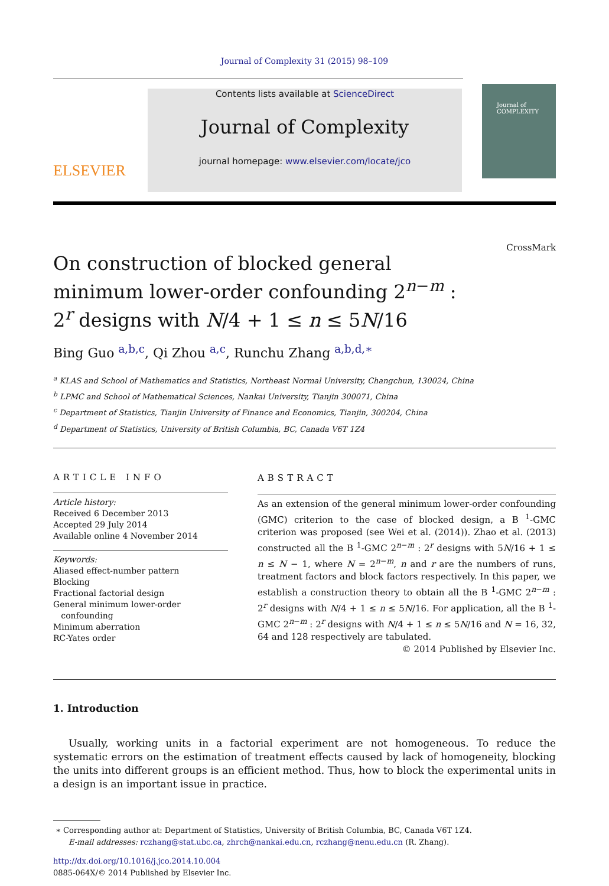Journal of Complexity 31 (2015) 98–109
ELSEVIER
Contents lists available at ScienceDirect
Journal of Complexity
journal homepage: www.elsevier.com/locate/jco
Journal of
COMPLEXITY
CrossMark
On construction of blocked general minimum lower-order confounding 2<sup>n−m</sup> : 2<sup>r</sup> designs with N/4 + 1 ≤ n ≤ 5N/16
Bing Guo <sup>a,b,c</sup>, Qi Zhou <sup>a,c</sup>, Runchu Zhang <sup>a,b,d,∗</sup>
<sup>a</sup> KLAS and School of Mathematics and Statistics, Northeast Normal University, Changchun, 130024, China
<sup>b</sup> LPMC and School of Mathematical Sciences, Nankai University, Tianjin 300071, China
<sup>c</sup> Department of Statistics, Tianjin University of Finance and Economics, Tianjin, 300204, China
<sup>d</sup> Department of Statistics, University of British Columbia, BC, Canada V6T 1Z4
ARTICLE INFO
Article history:
Received 6 December 2013
Accepted 29 July 2014
Available online 4 November 2014
Keywords:
Aliased effect-number pattern
Blocking
Fractional factorial design
General minimum lower-order
confounding
Minimum aberration
RC-Yates order
ABSTRACT
As an extension of the general minimum lower-order confounding (GMC) criterion to the case of blocked design, a B <sup>1</sup>-GMC criterion was proposed (see Wei et al. (2014)). Zhao et al. (2013) constructed all the B <sup>1</sup>-GMC 2<sup>n−m</sup> : 2<sup>r</sup> designs with 5N/16 + 1 ≤ n ≤ N − 1, where N = 2<sup>n−m</sup>, n and r are the numbers of runs, treatment factors and block factors respectively. In this paper, we establish a construction theory to obtain all the B <sup>1</sup>-GMC 2<sup>n−m</sup> : 2<sup>r</sup> designs with N/4 + 1 ≤ n ≤ 5N/16. For application, all the B <sup>1</sup>-GMC 2<sup>n−m</sup> : 2<sup>r</sup> designs with N/4 + 1 ≤ n ≤ 5N/16 and N = 16, 32, 64 and 128 respectively are tabulated.
© 2014 Published by Elsevier Inc.
1. Introduction
Usually, working units in a factorial experiment are not homogeneous. To reduce the systematic errors on the estimation of treatment effects caused by lack of homogeneity, blocking the units into different groups is an efficient method. Thus, how to block the experimental units in a design is an important issue in practice.
∗ Corresponding author at: Department of Statistics, University of British Columbia, BC, Canada V6T 1Z4.
E-mail addresses: rczhang@stat.ubc.ca, zhrch@nankai.edu.cn, rczhang@nenu.edu.cn (R. Zhang).
http://dx.doi.org/10.1016/j.jco.2014.10.004
0885-064X/© 2014 Published by Elsevier Inc.